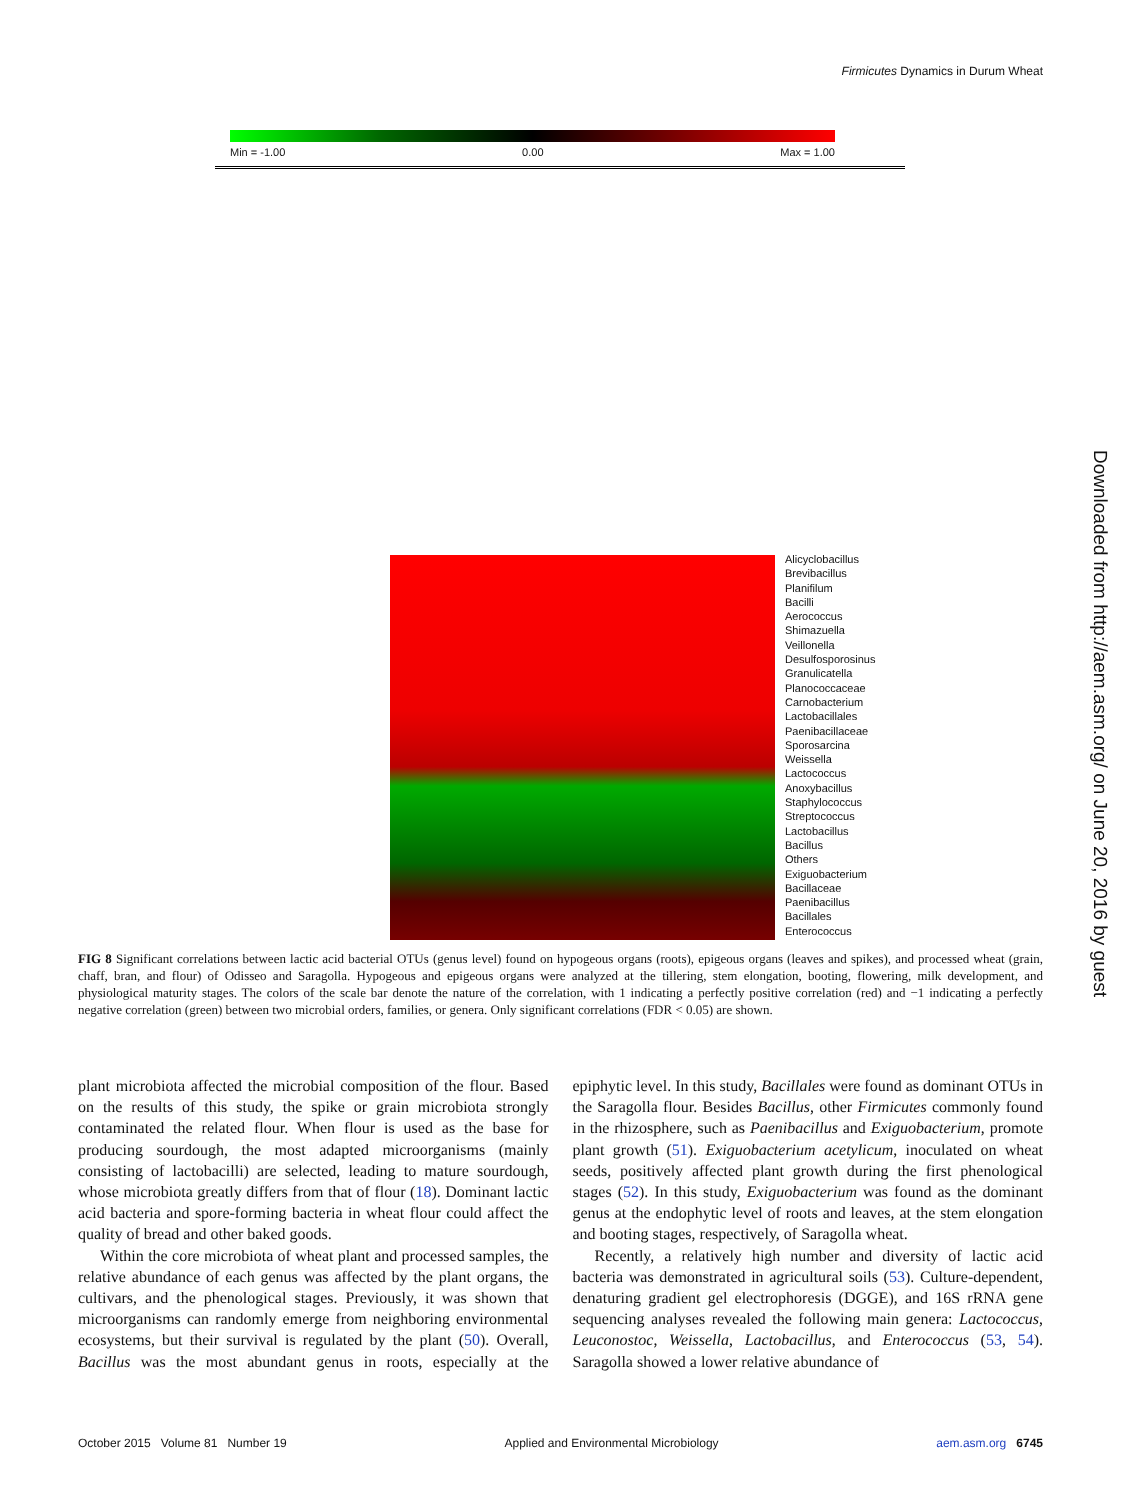Firmicutes Dynamics in Durum Wheat
Min = -1.00 0.00 Max = 1.00
Alicyclobacillus
Brevibacillus
Planifilum
Bacilli
Aerococcus
Shimazuella
Veillonella
Desulfosporosinus
Granulicatella
Planococcaceae
Carnobacterium
Lactobacillales
Paenibacillaceae
Sporosarcina
Weissella
Lactococcus
Anoxybacillus
Staphylococcus
Streptococcus
Lactobacillus
Bacillus
Others
Exiguobacterium
Bacillaceae
Paenibacillus
Bacillales
Enterococcus
FIG 8 Significant correlations between lactic acid bacterial OTUs (genus level) found on hypogeous organs (roots), epigeous organs (leaves and spikes), and processed wheat (grain, chaff, bran, and flour) of Odisseo and Saragolla. Hypogeous and epigeous organs were analyzed at the tillering, stem elongation, booting, flowering, milk development, and physiological maturity stages. The colors of the scale bar denote the nature of the correlation, with 1 indicating a perfectly positive correlation (red) and −1 indicating a perfectly negative correlation (green) between two microbial orders, families, or genera. Only significant correlations (FDR < 0.05) are shown.
Downloaded from http://aem.asm.org/ on June 20, 2016 by guest
plant microbiota affected the microbial composition of the flour. Based on the results of this study, the spike or grain microbiota strongly contaminated the related flour. When flour is used as the base for producing sourdough, the most adapted microorganisms (mainly consisting of lactobacilli) are selected, leading to mature sourdough, whose microbiota greatly differs from that of flour (18). Dominant lactic acid bacteria and spore-forming bacteria in wheat flour could affect the quality of bread and other baked goods.
Within the core microbiota of wheat plant and processed samples, the relative abundance of each genus was affected by the plant organs, the cultivars, and the phenological stages. Previously, it was shown that microorganisms can randomly emerge from neighboring environmental ecosystems, but their survival is regulated by the plant (50). Overall, Bacillus was the most abundant genus in roots, especially at the epiphytic level. In this study, Bacillales were found as dominant OTUs in the Saragolla flour. Besides Bacillus, other Firmicutes commonly found in the rhizosphere, such as Paenibacillus and Exiguobacterium, promote plant growth (51). Exiguobacterium acetylicum, inoculated on wheat seeds, positively affected plant growth during the first phenological stages (52). In this study, Exiguobacterium was found as the dominant genus at the endophytic level of roots and leaves, at the stem elongation and booting stages, respectively, of Saragolla wheat.
Recently, a relatively high number and diversity of lactic acid bacteria was demonstrated in agricultural soils (53). Culture-dependent, denaturing gradient gel electrophoresis (DGGE), and 16S rRNA gene sequencing analyses revealed the following main genera: Lactococcus, Leuconostoc, Weissella, Lactobacillus, and Enterococcus (53, 54). Saragolla showed a lower relative abundance of
October 2015 Volume 81 Number 19 Applied and Environmental Microbiology aem.asm.org 6745